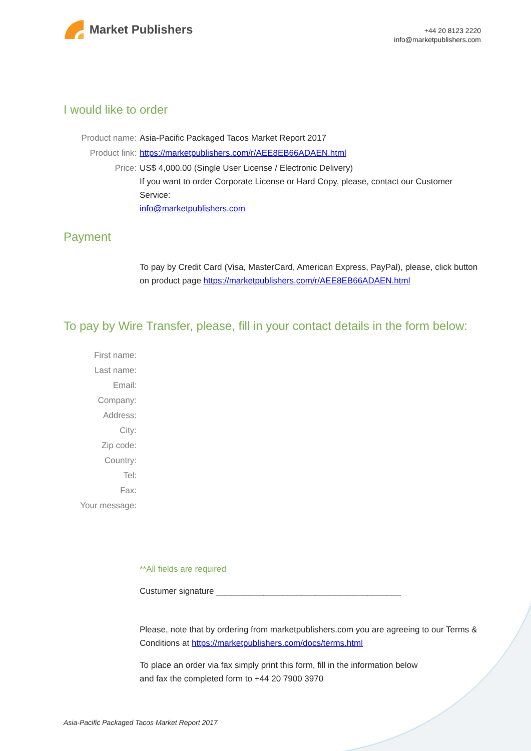Market Publishers
+44 20 8123 2220
info@marketpublishers.com
I would like to order
Product name: Asia-Pacific Packaged Tacos Market Report 2017
Product link: https://marketpublishers.com/r/AEE8EB66ADAEN.html
Price: US$ 4,000.00 (Single User License / Electronic Delivery)
If you want to order Corporate License or Hard Copy, please, contact our Customer Service:
info@marketpublishers.com
Payment
To pay by Credit Card (Visa, MasterCard, American Express, PayPal), please, click button on product page https://marketpublishers.com/r/AEE8EB66ADAEN.html
To pay by Wire Transfer, please, fill in your contact details in the form below:
First name:
Last name:
Email:
Company:
Address:
City:
Zip code:
Country:
Tel:
Fax:
Your message:
**All fields are required
Custumer signature _______________________________________
Please, note that by ordering from marketpublishers.com you are agreeing to our Terms & Conditions at https://marketpublishers.com/docs/terms.html
To place an order via fax simply print this form, fill in the information below
and fax the completed form to +44 20 7900 3970
Asia-Pacific Packaged Tacos Market Report 2017